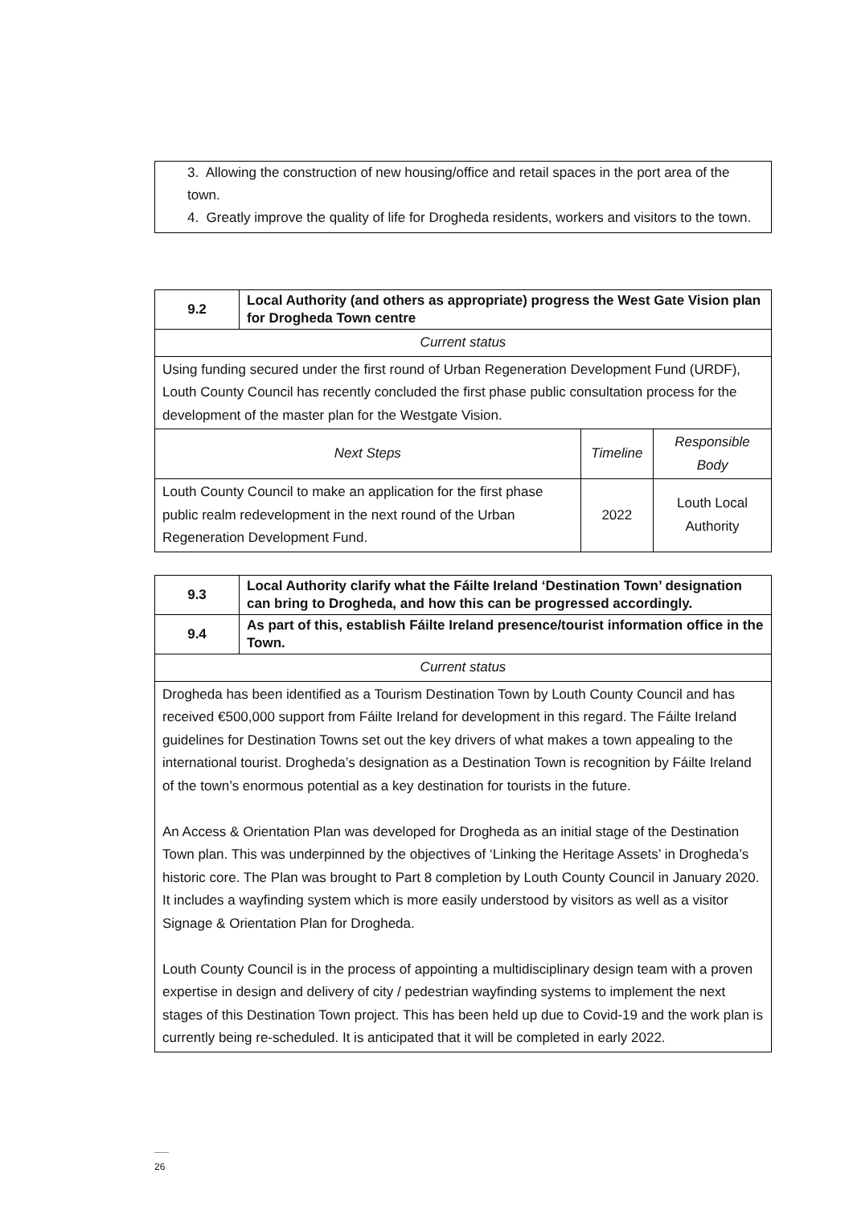3. Allowing the construction of new housing/office and retail spaces in the port area of the town.
4. Greatly improve the quality of life for Drogheda residents, workers and visitors to the town.
| 9.2 | Local Authority (and others as appropriate) progress the West Gate Vision plan for Drogheda Town centre | | |
| --- | --- | --- | --- |
| Current status | | | |
| Using funding secured under the first round of Urban Regeneration Development Fund (URDF), Louth County Council has recently concluded the first phase public consultation process for the development of the master plan for the Westgate Vision. | | | |
| Next Steps | | Timeline | Responsible Body |
| Louth County Council to make an application for the first phase public realm redevelopment in the next round of the Urban Regeneration Development Fund. | | 2022 | Louth Local Authority |
| 9.3 | Local Authority clarify what the Fáilte Ireland ‘Destination Town’ designation can bring to Drogheda, and how this can be progressed accordingly. |
| --- | --- |
| 9.4 | As part of this, establish Fáilte Ireland presence/tourist information office in the Town. |
| Current status | |
| Drogheda has been identified as a Tourism Destination Town by Louth County Council and has received €500,000 support from Fáilte Ireland for development in this regard. The Fáilte Ireland guidelines for Destination Towns set out the key drivers of what makes a town appealing to the international tourist. Drogheda’s designation as a Destination Town is recognition by Fáilte Ireland of the town’s enormous potential as a key destination for tourists in the future. An Access & Orientation Plan was developed for Drogheda as an initial stage of the Destination Town plan. This was underpinned by the objectives of ‘Linking the Heritage Assets’ in Drogheda’s historic core. The Plan was brought to Part 8 completion by Louth County Council in January 2020. It includes a wayfinding system which is more easily understood by visitors as well as a visitor Signage & Orientation Plan for Drogheda. Louth County Council is in the process of appointing a multidisciplinary design team with a proven expertise in design and delivery of city / pedestrian wayfinding systems to implement the next stages of this Destination Town project. This has been held up due to Covid-19 and the work plan is currently being re-scheduled. It is anticipated that it will be completed in early 2022. | |
26